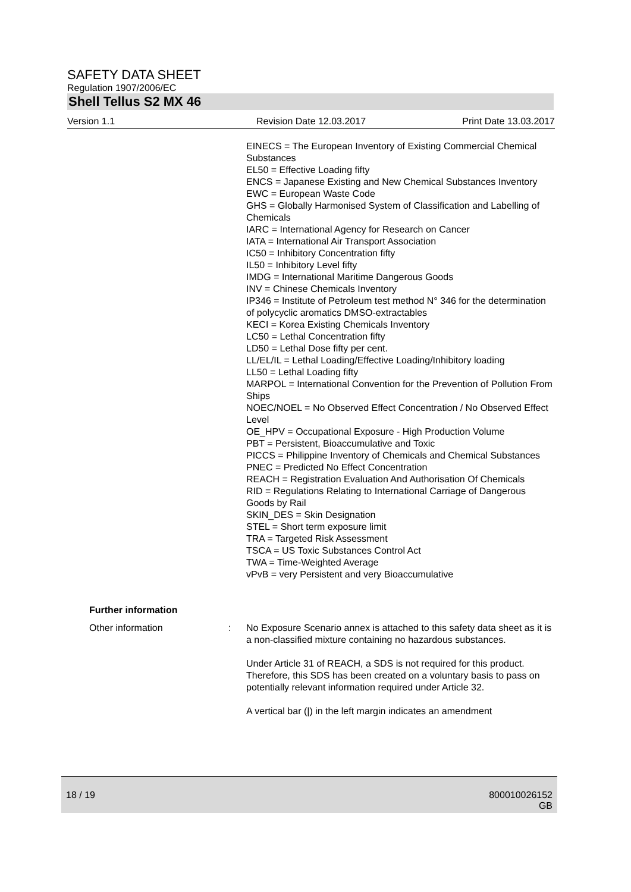SAFETY DATA SHEET
Regulation 1907/2006/EC
Shell Tellus S2 MX 46
Version 1.1 Revision Date 12.03.2017 Print Date 13.03.2017
EINECS = The European Inventory of Existing Commercial Chemical Substances
EL50 = Effective Loading fifty
ENCS = Japanese Existing and New Chemical Substances Inventory
EWC = European Waste Code
GHS = Globally Harmonised System of Classification and Labelling of Chemicals
IARC = International Agency for Research on Cancer
IATA = International Air Transport Association
IC50 = Inhibitory Concentration fifty
IL50 = Inhibitory Level fifty
IMDG = International Maritime Dangerous Goods
INV = Chinese Chemicals Inventory
IP346 = Institute of Petroleum test method N° 346 for the determination of polycyclic aromatics DMSO-extractables
KECI = Korea Existing Chemicals Inventory
LC50 = Lethal Concentration fifty
LD50 = Lethal Dose fifty per cent.
LL/EL/IL = Lethal Loading/Effective Loading/Inhibitory loading
LL50 = Lethal Loading fifty
MARPOL = International Convention for the Prevention of Pollution From Ships
NOEC/NOEL = No Observed Effect Concentration / No Observed Effect Level
OE_HPV = Occupational Exposure - High Production Volume
PBT = Persistent, Bioaccumulative and Toxic
PICCS = Philippine Inventory of Chemicals and Chemical Substances
PNEC = Predicted No Effect Concentration
REACH = Registration Evaluation And Authorisation Of Chemicals
RID = Regulations Relating to International Carriage of Dangerous Goods by Rail
SKIN_DES = Skin Designation
STEL = Short term exposure limit
TRA = Targeted Risk Assessment
TSCA = US Toxic Substances Control Act
TWA = Time-Weighted Average
vPvB = very Persistent and very Bioaccumulative
Further information
Other information : No Exposure Scenario annex is attached to this safety data sheet as it is a non-classified mixture containing no hazardous substances.
Under Article 31 of REACH, a SDS is not required for this product. Therefore, this SDS has been created on a voluntary basis to pass on potentially relevant information required under Article 32.
A vertical bar (|) in the left margin indicates an amendment
18 / 19 800010026152
GB